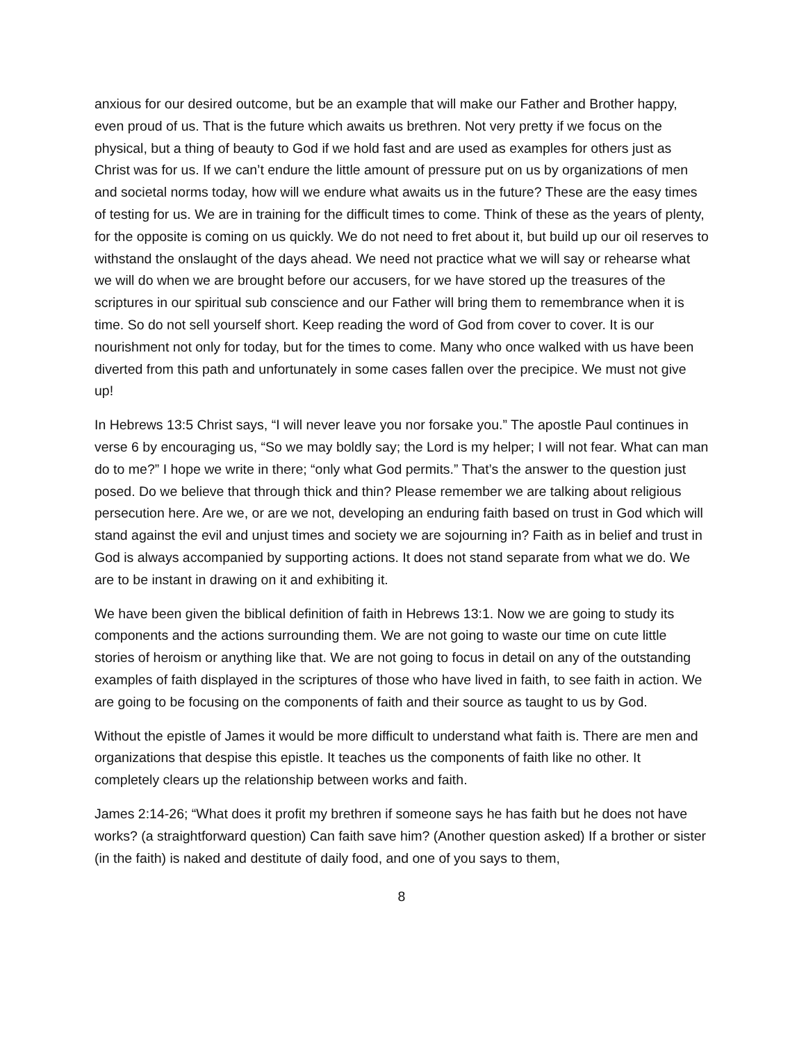anxious for our desired outcome, but be an example that will make our Father and Brother happy, even proud of us. That is the future which awaits us brethren. Not very pretty if we focus on the physical, but a thing of beauty to God if we hold fast and are used as examples for others just as Christ was for us. If we can’t endure the little amount of pressure put on us by organizations of men and societal norms today, how will we endure what awaits us in the future? These are the easy times of testing for us. We are in training for the difficult times to come. Think of these as the years of plenty, for the opposite is coming on us quickly. We do not need to fret about it, but build up our oil reserves to withstand the onslaught of the days ahead. We need not practice what we will say or rehearse what we will do when we are brought before our accusers, for we have stored up the treasures of the scriptures in our spiritual sub conscience and our Father will bring them to remembrance when it is time. So do not sell yourself short. Keep reading the word of God from cover to cover. It is our nourishment not only for today, but for the times to come. Many who once walked with us have been diverted from this path and unfortunately in some cases fallen over the precipice. We must not give up!
In Hebrews 13:5 Christ says, “I will never leave you nor forsake you.” The apostle Paul continues in verse 6 by encouraging us, “So we may boldly say; the Lord is my helper; I will not fear. What can man do to me?” I hope we write in there; “only what God permits.” That’s the answer to the question just posed. Do we believe that through thick and thin? Please remember we are talking about religious persecution here. Are we, or are we not, developing an enduring faith based on trust in God which will stand against the evil and unjust times and society we are sojourning in? Faith as in belief and trust in God is always accompanied by supporting actions. It does not stand separate from what we do. We are to be instant in drawing on it and exhibiting it.
We have been given the biblical definition of faith in Hebrews 13:1. Now we are going to study its components and the actions surrounding them. We are not going to waste our time on cute little stories of heroism or anything like that. We are not going to focus in detail on any of the outstanding examples of faith displayed in the scriptures of those who have lived in faith, to see faith in action. We are going to be focusing on the components of faith and their source as taught to us by God.
Without the epistle of James it would be more difficult to understand what faith is. There are men and organizations that despise this epistle. It teaches us the components of faith like no other. It completely clears up the relationship between works and faith.
James 2:14-26; “What does it profit my brethren if someone says he has faith but he does not have works? (a straightforward question) Can faith save him? (Another question asked) If a brother or sister (in the faith) is naked and destitute of daily food, and one of you says to them,
8